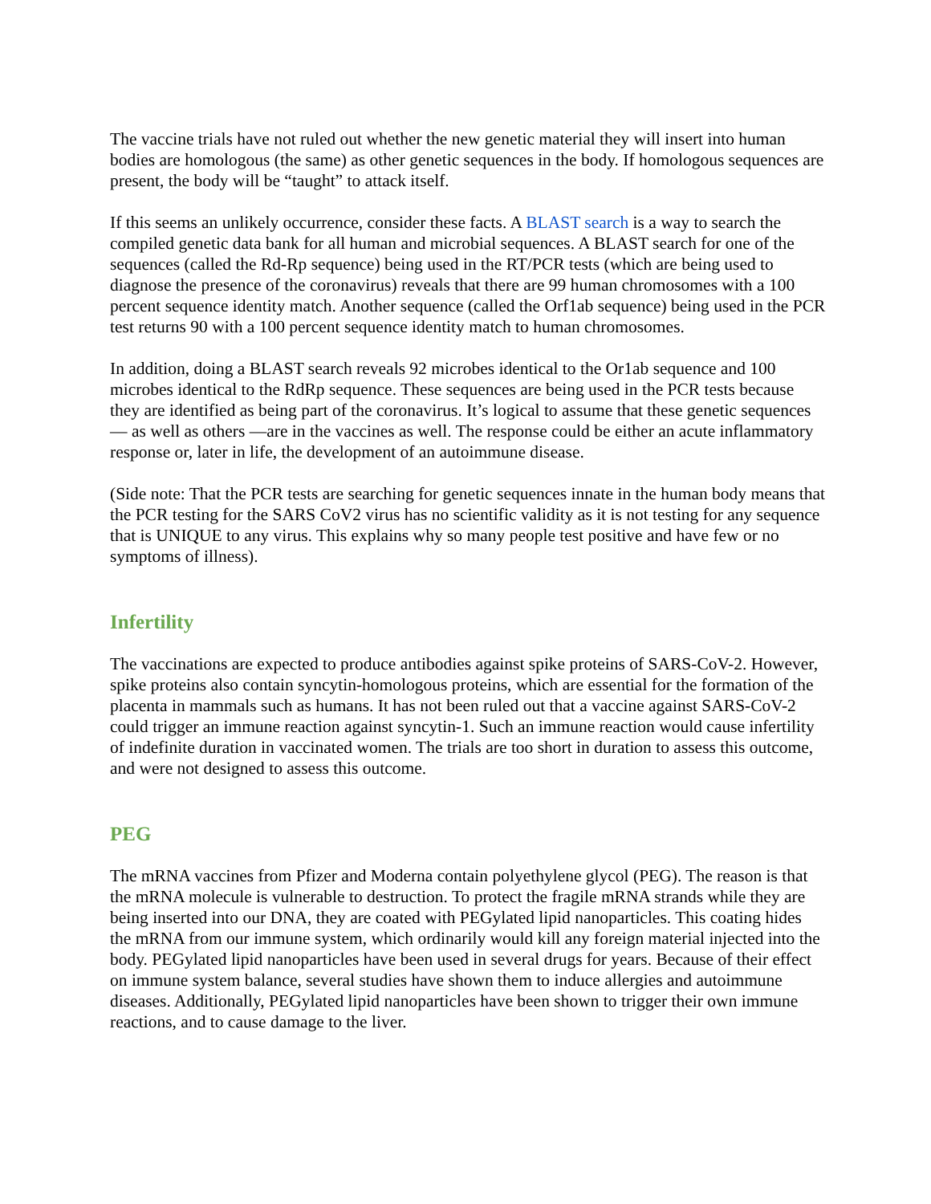The vaccine trials have not ruled out whether the new genetic material they will insert into human bodies are homologous (the same) as other genetic sequences in the body. If homologous sequences are present, the body will be “taught” to attack itself.
If this seems an unlikely occurrence, consider these facts. A BLAST search is a way to search the compiled genetic data bank for all human and microbial sequences. A BLAST search for one of the sequences (called the Rd-Rp sequence) being used in the RT/PCR tests (which are being used to diagnose the presence of the coronavirus) reveals that there are 99 human chromosomes with a 100 percent sequence identity match. Another sequence (called the Orf1ab sequence) being used in the PCR test returns 90 with a 100 percent sequence identity match to human chromosomes.
In addition, doing a BLAST search reveals 92 microbes identical to the Or1ab sequence and 100 microbes identical to the RdRp sequence. These sequences are being used in the PCR tests because they are identified as being part of the coronavirus. It’s logical to assume that these genetic sequences — as well as others —are in the vaccines as well. The response could be either an acute inflammatory response or, later in life, the development of an autoimmune disease.
(Side note: That the PCR tests are searching for genetic sequences innate in the human body means that the PCR testing for the SARS CoV2 virus has no scientific validity as it is not testing for any sequence that is UNIQUE to any virus. This explains why so many people test positive and have few or no symptoms of illness).
Infertility
The vaccinations are expected to produce antibodies against spike proteins of SARS-CoV-2. However, spike proteins also contain syncytin-homologous proteins, which are essential for the formation of the placenta in mammals such as humans. It has not been ruled out that a vaccine against SARS-CoV-2 could trigger an immune reaction against syncytin-1. Such an immune reaction would cause infertility of indefinite duration in vaccinated women. The trials are too short in duration to assess this outcome, and were not designed to assess this outcome.
PEG
The mRNA vaccines from Pfizer and Moderna contain polyethylene glycol (PEG). The reason is that the mRNA molecule is vulnerable to destruction. To protect the fragile mRNA strands while they are being inserted into our DNA, they are coated with PEGylated lipid nanoparticles. This coating hides the mRNA from our immune system, which ordinarily would kill any foreign material injected into the body. PEGylated lipid nanoparticles have been used in several drugs for years. Because of their effect on immune system balance, several studies have shown them to induce allergies and autoimmune diseases. Additionally, PEGylated lipid nanoparticles have been shown to trigger their own immune reactions, and to cause damage to the liver.